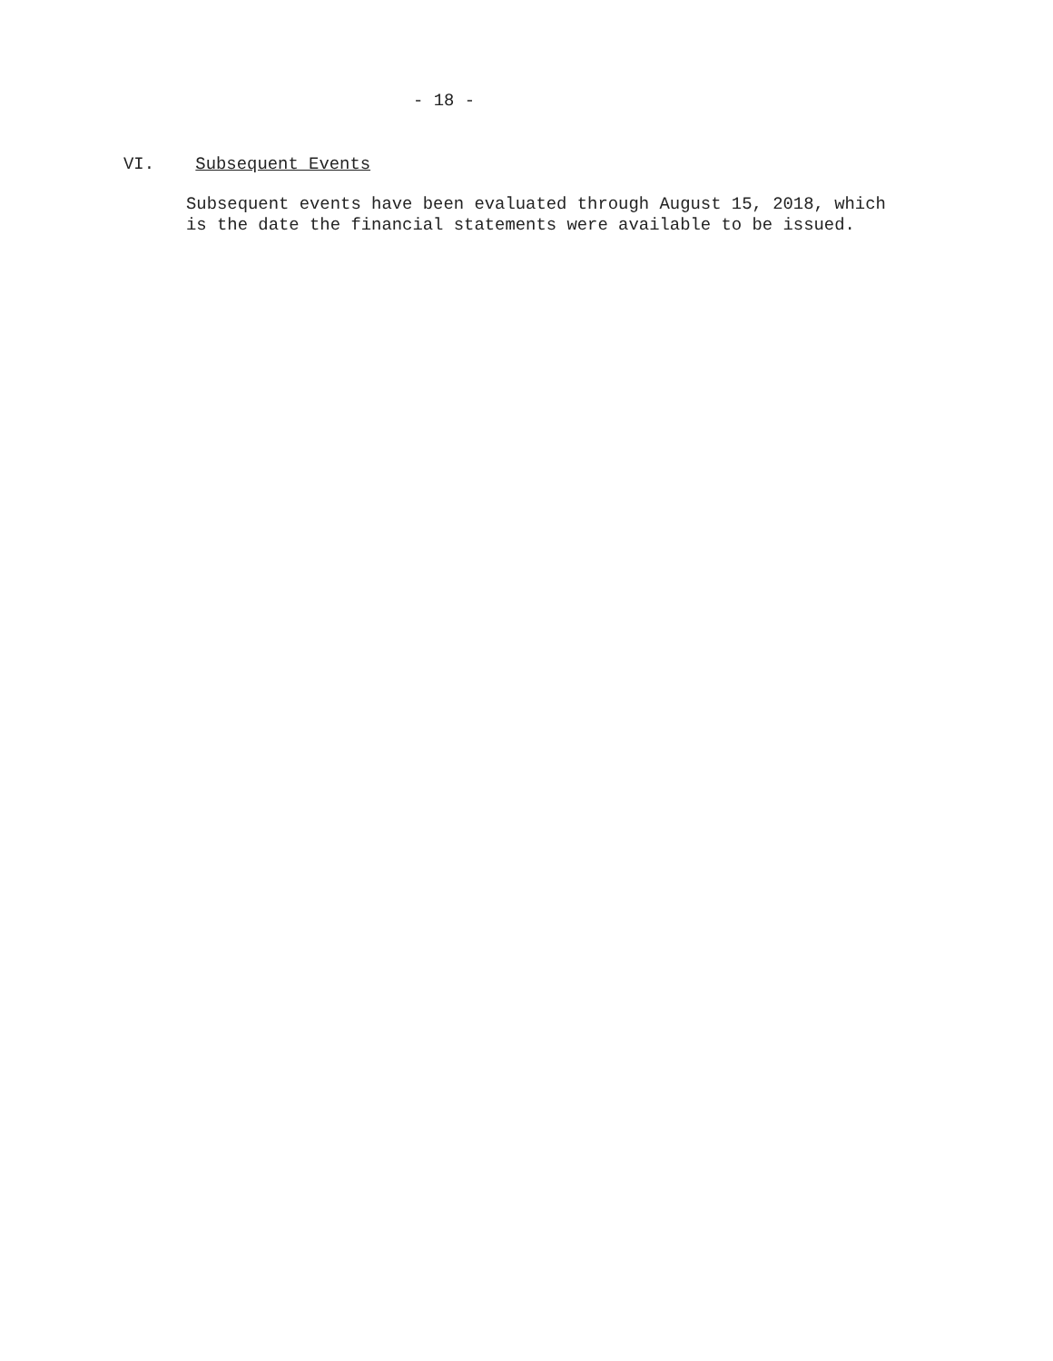- 18 -
VI. Subsequent Events
Subsequent events have been evaluated through August 15, 2018, which is the date the financial statements were available to be issued.